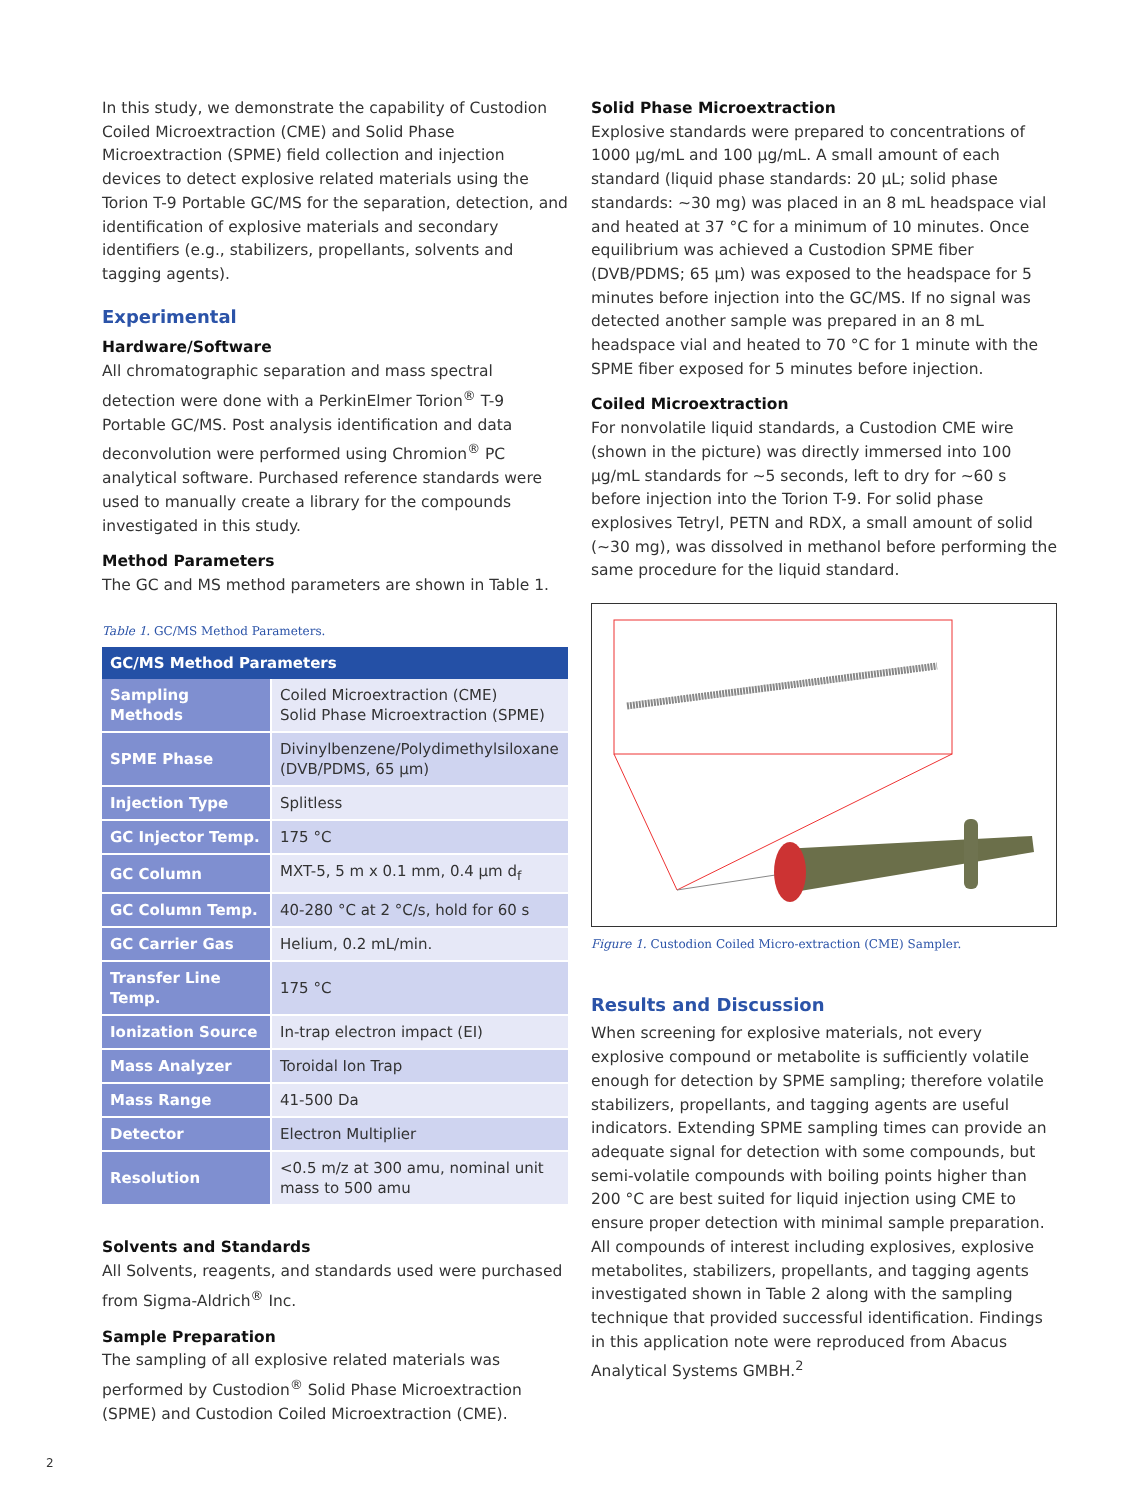In this study, we demonstrate the capability of Custodion Coiled Microextraction (CME) and Solid Phase Microextraction (SPME) field collection and injection devices to detect explosive related materials using the Torion T-9 Portable GC/MS for the separation, detection, and identification of explosive materials and secondary identifiers (e.g., stabilizers, propellants, solvents and tagging agents).
Experimental
Hardware/Software
All chromatographic separation and mass spectral detection were done with a PerkinElmer Torion<sup>®</sup> T-9 Portable GC/MS. Post analysis identification and data deconvolution were performed using Chromion<sup>®</sup> PC analytical software. Purchased reference standards were used to manually create a library for the compounds investigated in this study.
Method Parameters
The GC and MS method parameters are shown in Table 1.
Table 1. GC/MS Method Parameters.
| GC/MS Method Parameters | |
| --- | --- |
| Sampling Methods | Coiled Microextraction (CME) Solid Phase Microextraction (SPME) |
| SPME Phase | Divinylbenzene/Polydimethylsiloxane (DVB/PDMS, 65 µm) |
| Injection Type | Splitless |
| GC Injector Temp. | 175 °C |
| GC Column | MXT-5, 5 m x 0.1 mm, 0.4 µm d<sub>f</sub> |
| GC Column Temp. | 40-280 °C at 2 °C/s, hold for 60 s |
| GC Carrier Gas | Helium, 0.2 mL/min. |
| Transfer Line Temp. | 175 °C |
| Ionization Source | In-trap electron impact (EI) |
| Mass Analyzer | Toroidal Ion Trap |
| Mass Range | 41-500 Da |
| Detector | Electron Multiplier |
| Resolution | <0.5 m/z at 300 amu, nominal unit mass to 500 amu |
Solvents and Standards
All Solvents, reagents, and standards used were purchased from Sigma-Aldrich<sup>®</sup> Inc.
Sample Preparation
The sampling of all explosive related materials was performed by Custodion<sup>®</sup> Solid Phase Microextraction (SPME) and Custodion Coiled Microextraction (CME).
Solid Phase Microextraction
Explosive standards were prepared to concentrations of 1000 µg/mL and 100 µg/mL. A small amount of each standard (liquid phase standards: 20 µL; solid phase standards: ~30 mg) was placed in an 8 mL headspace vial and heated at 37 °C for a minimum of 10 minutes. Once equilibrium was achieved a Custodion SPME fiber (DVB/PDMS; 65 µm) was exposed to the headspace for 5 minutes before injection into the GC/MS. If no signal was detected another sample was prepared in an 8 mL headspace vial and heated to 70 °C for 1 minute with the SPME fiber exposed for 5 minutes before injection.
Coiled Microextraction
For nonvolatile liquid standards, a Custodion CME wire (shown in the picture) was directly immersed into 100 µg/mL standards for ~5 seconds, left to dry for ~60 s before injection into the Torion T-9. For solid phase explosives Tetryl, PETN and RDX, a small amount of solid (~30 mg), was dissolved in methanol before performing the same procedure for the liquid standard.
Figure 1. Custodion Coiled Micro-extraction (CME) Sampler.
Results and Discussion
When screening for explosive materials, not every explosive compound or metabolite is sufficiently volatile enough for detection by SPME sampling; therefore volatile stabilizers, propellants, and tagging agents are useful indicators. Extending SPME sampling times can provide an adequate signal for detection with some compounds, but semi-volatile compounds with boiling points higher than 200 °C are best suited for liquid injection using CME to ensure proper detection with minimal sample preparation. All compounds of interest including explosives, explosive metabolites, stabilizers, propellants, and tagging agents investigated shown in Table 2 along with the sampling technique that provided successful identification. Findings in this application note were reproduced from Abacus Analytical Systems GMBH.<sup>2</sup>
2